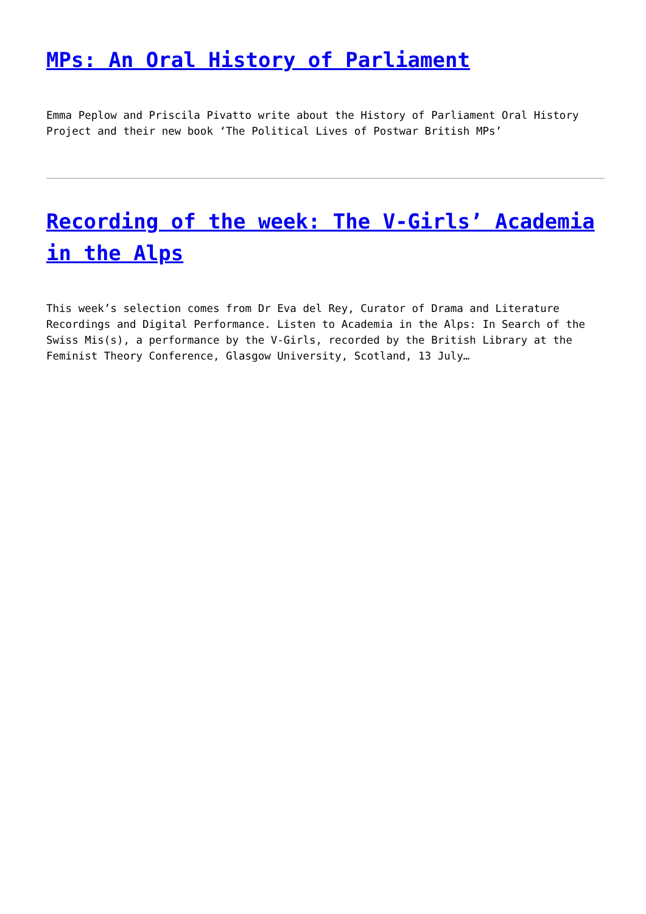MPs: An Oral History of Parliament
Emma Peplow and Priscila Pivatto write about the History of Parliament Oral History Project and their new book ‘The Political Lives of Postwar British MPs’
Recording of the week: The V-Girls’ Academia in the Alps
This week’s selection comes from Dr Eva del Rey, Curator of Drama and Literature Recordings and Digital Performance. Listen to Academia in the Alps: In Search of the Swiss Mis(s), a performance by the V-Girls, recorded by the British Library at the Feminist Theory Conference, Glasgow University, Scotland, 13 July…